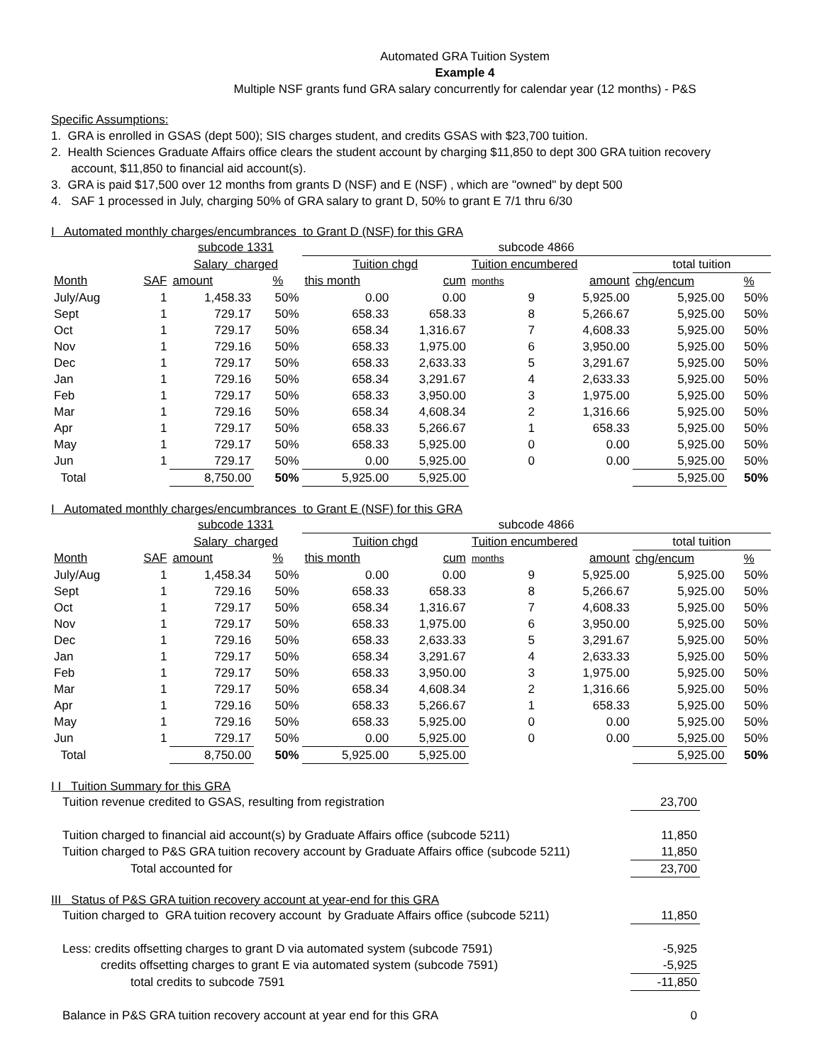Automated GRA Tuition System
Example 4
Multiple NSF grants fund GRA salary concurrently for calendar year (12 months) - P&S
Specific Assumptions:
1. GRA is enrolled in GSAS (dept 500); SIS charges student, and credits GSAS with $23,700 tuition.
2. Health Sciences Graduate Affairs office clears the student account by charging $11,850 to dept 300 GRA tuition recovery
account, $11,850 to financial aid account(s).
3. GRA is paid $17,500 over 12 months from grants D (NSF) and E (NSF) , which are "owned" by dept 500
4. SAF 1 processed in July, charging 50% of GRA salary to grant D, 50% to grant E 7/1 thru 6/30
I Automated monthly charges/encumbrances to Grant D (NSF) for this GRA
| | | subcode 1331 | | subcode 4866 | | | | | |
| | | Salary charged | | Tuition chgd | | Tuition encumbered | | total tuition | |
| Month | SAF | amount | % | this month | cum | months | amount | chg/encum | % |
| July/Aug | 1 | 1,458.33 | 50% | 0.00 | 0.00 | 9 | 5,925.00 | 5,925.00 | 50% |
| Sept | 1 | 729.17 | 50% | 658.33 | 658.33 | 8 | 5,266.67 | 5,925.00 | 50% |
| Oct | 1 | 729.17 | 50% | 658.34 | 1,316.67 | 7 | 4,608.33 | 5,925.00 | 50% |
| Nov | 1 | 729.16 | 50% | 658.33 | 1,975.00 | 6 | 3,950.00 | 5,925.00 | 50% |
| Dec | 1 | 729.17 | 50% | 658.33 | 2,633.33 | 5 | 3,291.67 | 5,925.00 | 50% |
| Jan | 1 | 729.16 | 50% | 658.34 | 3,291.67 | 4 | 2,633.33 | 5,925.00 | 50% |
| Feb | 1 | 729.17 | 50% | 658.33 | 3,950.00 | 3 | 1,975.00 | 5,925.00 | 50% |
| Mar | 1 | 729.16 | 50% | 658.34 | 4,608.34 | 2 | 1,316.66 | 5,925.00 | 50% |
| Apr | 1 | 729.17 | 50% | 658.33 | 5,266.67 | 1 | 658.33 | 5,925.00 | 50% |
| May | 1 | 729.17 | 50% | 658.33 | 5,925.00 | 0 | 0.00 | 5,925.00 | 50% |
| Jun | 1 | 729.17 | 50% | 0.00 | 5,925.00 | 0 | 0.00 | 5,925.00 | 50% |
| Total | | 8,750.00 | 50% | 5,925.00 | 5,925.00 | | | 5,925.00 | 50% |
I Automated monthly charges/encumbrances to Grant E (NSF) for this GRA
| | | subcode 1331 | | subcode 4866 | | | | | |
| | | Salary charged | | Tuition chgd | | Tuition encumbered | | total tuition | |
| Month | SAF | amount | % | this month | cum | months | amount | chg/encum | % |
| July/Aug | 1 | 1,458.34 | 50% | 0.00 | 0.00 | 9 | 5,925.00 | 5,925.00 | 50% |
| Sept | 1 | 729.16 | 50% | 658.33 | 658.33 | 8 | 5,266.67 | 5,925.00 | 50% |
| Oct | 1 | 729.17 | 50% | 658.34 | 1,316.67 | 7 | 4,608.33 | 5,925.00 | 50% |
| Nov | 1 | 729.17 | 50% | 658.33 | 1,975.00 | 6 | 3,950.00 | 5,925.00 | 50% |
| Dec | 1 | 729.16 | 50% | 658.33 | 2,633.33 | 5 | 3,291.67 | 5,925.00 | 50% |
| Jan | 1 | 729.17 | 50% | 658.34 | 3,291.67 | 4 | 2,633.33 | 5,925.00 | 50% |
| Feb | 1 | 729.17 | 50% | 658.33 | 3,950.00 | 3 | 1,975.00 | 5,925.00 | 50% |
| Mar | 1 | 729.17 | 50% | 658.34 | 4,608.34 | 2 | 1,316.66 | 5,925.00 | 50% |
| Apr | 1 | 729.16 | 50% | 658.33 | 5,266.67 | 1 | 658.33 | 5,925.00 | 50% |
| May | 1 | 729.16 | 50% | 658.33 | 5,925.00 | 0 | 0.00 | 5,925.00 | 50% |
| Jun | 1 | 729.17 | 50% | 0.00 | 5,925.00 | 0 | 0.00 | 5,925.00 | 50% |
| Total | | 8,750.00 | 50% | 5,925.00 | 5,925.00 | | | 5,925.00 | 50% |
I I Tuition Summary for this GRA
| Tuition revenue credited to GSAS, resulting from registration | 23,700 |
| Tuition charged to financial aid account(s) by Graduate Affairs office (subcode 5211) | 11,850 |
| Tuition charged to P&S GRA tuition recovery account by Graduate Affairs office (subcode 5211) | 11,850 |
| Total accounted for | 23,700 |
III Status of P&S GRA tuition recovery account at year-end for this GRA
| Tuition charged to GRA tuition recovery account by Graduate Affairs office (subcode 5211) | 11,850 |
| Less: credits offsetting charges to grant D via automated system (subcode 7591) | -5,925 |
| credits offsetting charges to grant E via automated system (subcode 7591) | -5,925 |
| total credits to subcode 7591 | -11,850 |
| Balance in P&S GRA tuition recovery account at year end for this GRA | 0 |